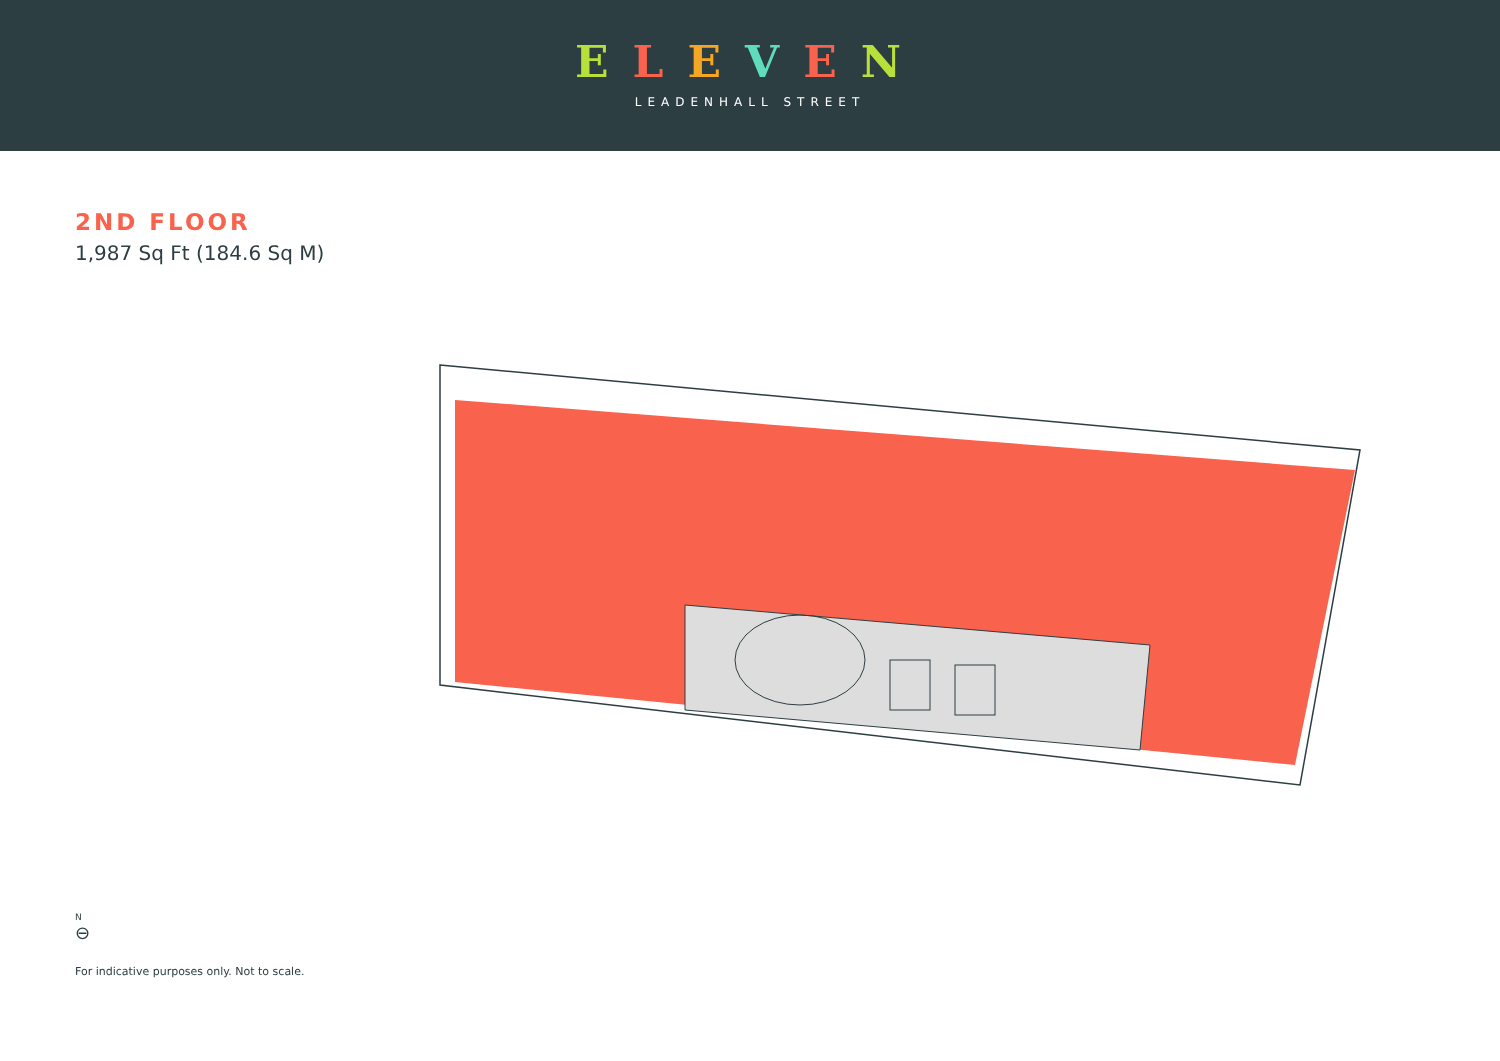ELEVEN
LEADENHALL STREET
2ND FLOOR
1,987 Sq Ft (184.6 Sq M)
N
⊖
For indicative purposes only. Not to scale.